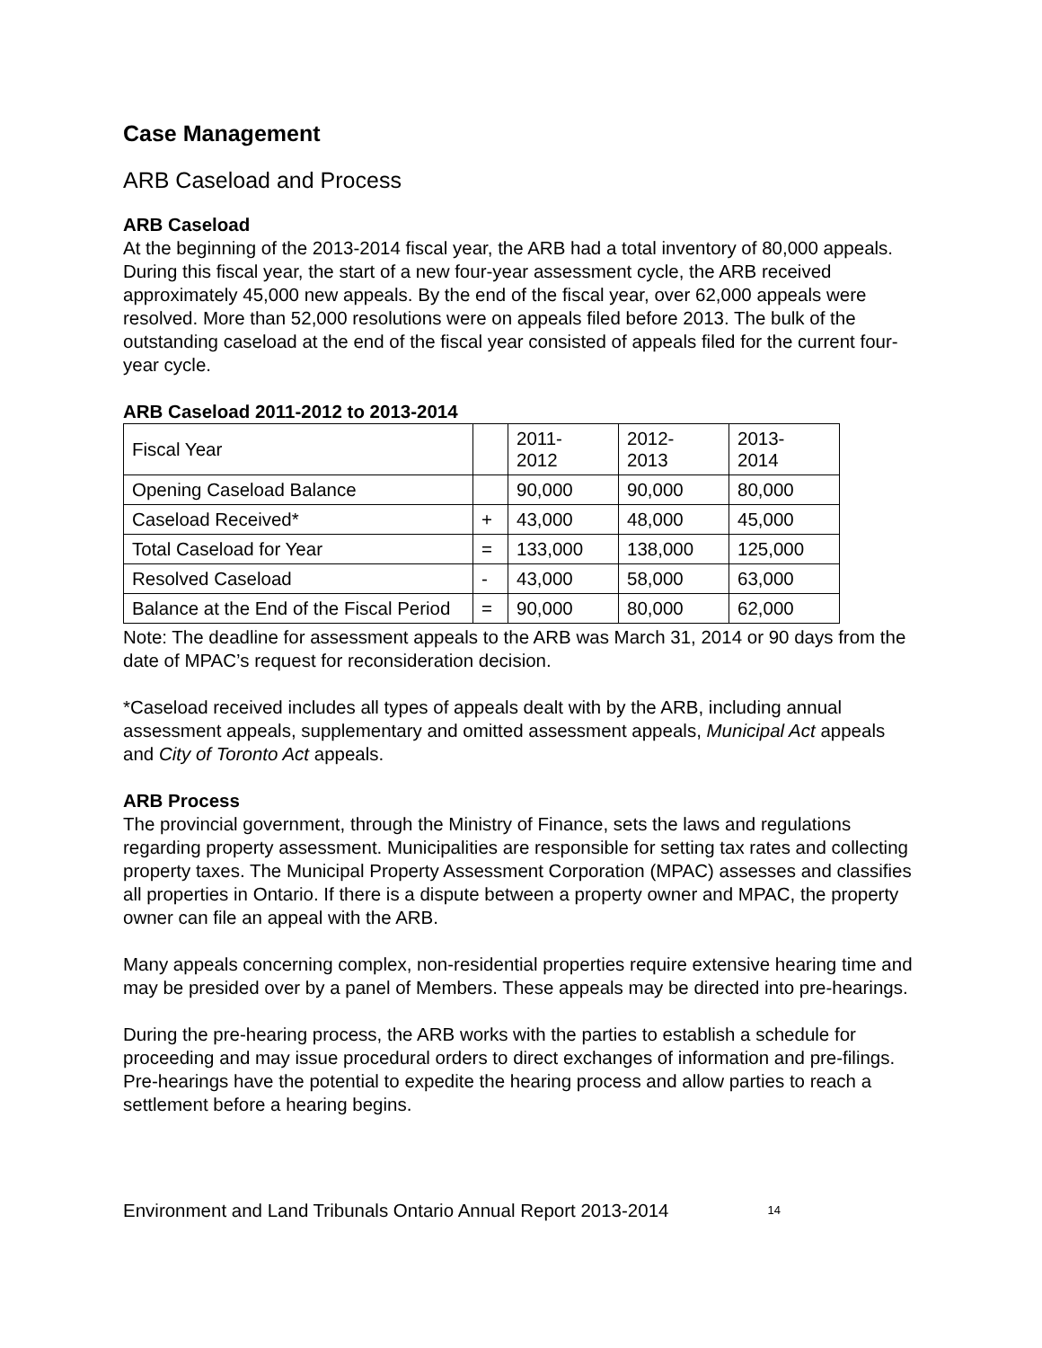Case Management
ARB Caseload and Process
ARB Caseload
At the beginning of the 2013-2014 fiscal year, the ARB had a total inventory of 80,000 appeals. During this fiscal year, the start of a new four-year assessment cycle, the ARB received approximately 45,000 new appeals. By the end of the fiscal year, over 62,000 appeals were resolved. More than 52,000 resolutions were on appeals filed before 2013. The bulk of the outstanding caseload at the end of the fiscal year consisted of appeals filed for the current four-year cycle.
ARB Caseload 2011-2012 to 2013-2014
| Fiscal Year | | 2011- 2012 | 2012- 2013 | 2013- 2014 |
| Opening Caseload Balance | | 90,000 | 90,000 | 80,000 |
| Caseload Received* | + | 43,000 | 48,000 | 45,000 |
| Total Caseload for Year | = | 133,000 | 138,000 | 125,000 |
| Resolved Caseload | - | 43,000 | 58,000 | 63,000 |
| Balance at the End of the Fiscal Period | = | 90,000 | 80,000 | 62,000 |
Note: The deadline for assessment appeals to the ARB was March 31, 2014 or 90 days from the date of MPAC’s request for reconsideration decision.
*Caseload received includes all types of appeals dealt with by the ARB, including annual assessment appeals, supplementary and omitted assessment appeals, Municipal Act appeals and City of Toronto Act appeals.
ARB Process
The provincial government, through the Ministry of Finance, sets the laws and regulations regarding property assessment. Municipalities are responsible for setting tax rates and collecting property taxes. The Municipal Property Assessment Corporation (MPAC) assesses and classifies all properties in Ontario. If there is a dispute between a property owner and MPAC, the property owner can file an appeal with the ARB.
Many appeals concerning complex, non-residential properties require extensive hearing time and may be presided over by a panel of Members. These appeals may be directed into pre-hearings.
During the pre-hearing process, the ARB works with the parties to establish a schedule for proceeding and may issue procedural orders to direct exchanges of information and pre-filings. Pre-hearings have the potential to expedite the hearing process and allow parties to reach a settlement before a hearing begins.
Environment and Land Tribunals Ontario Annual Report 2013-2014 14